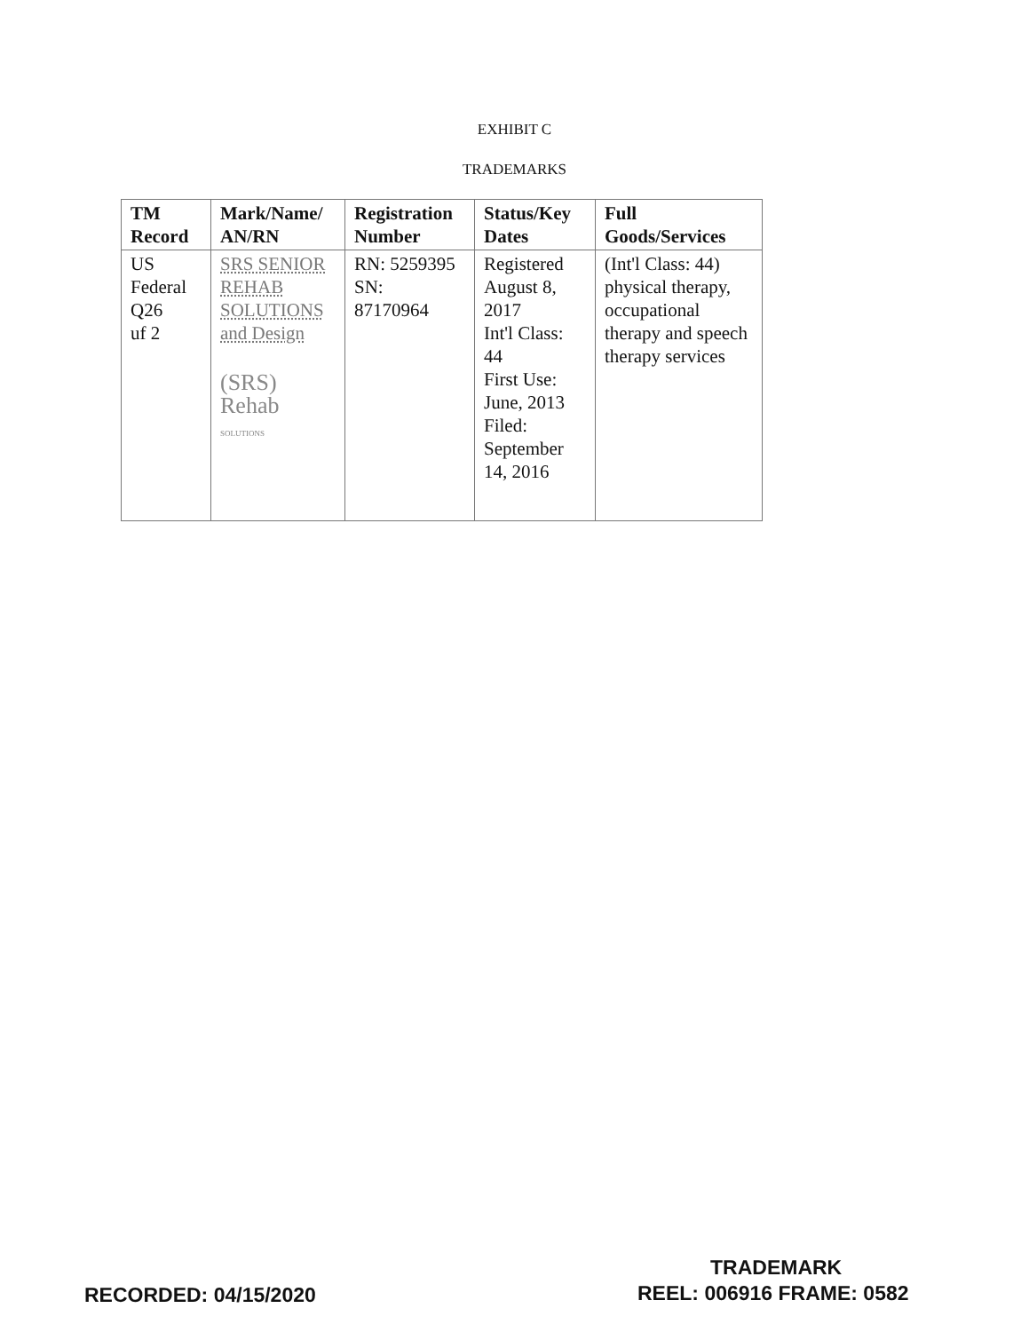EXHIBIT C
TRADEMARKS
| TM Record | Mark/Name/ AN/RN | Registration Number | Status/Key Dates | Full Goods/Services |
| --- | --- | --- | --- | --- |
| US Federal Q26 uf 2 | SRS SENIOR REHAB SOLUTIONS and Design (SRS) Rehab SOLUTIONS | RN: 5259395 SN: 87170964 | Registered August 8, 2017 Int'l Class: 44 First Use: June, 2013 Filed: September 14, 2016 | (Int'l Class: 44) physical therapy, occupational therapy and speech therapy services |
TRADEMARK
RECORDED: 04/15/2020 REEL: 006916 FRAME: 0582